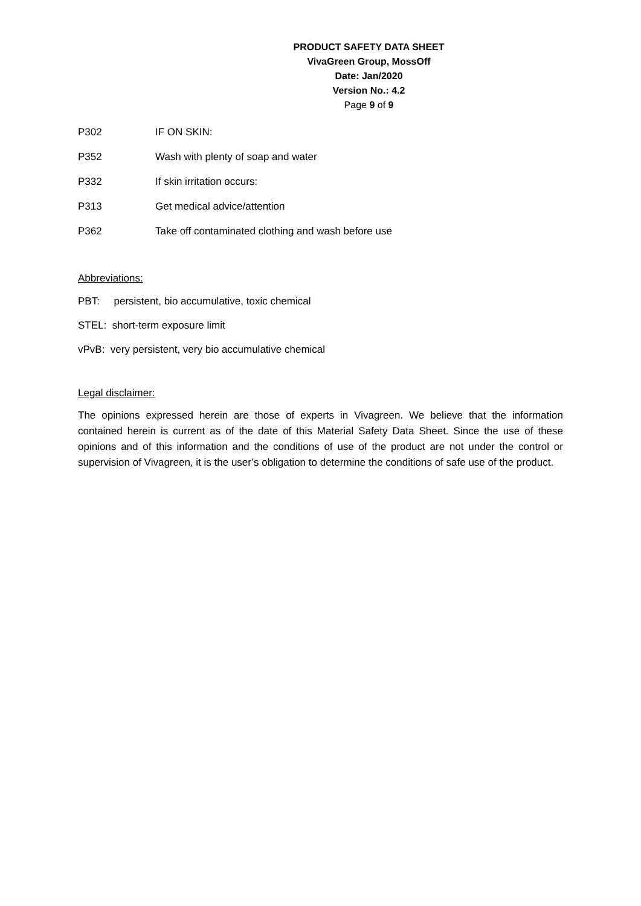PRODUCT SAFETY DATA SHEET
VivaGreen Group, MossOff
Date: Jan/2020
Version No.: 4.2
Page 9 of 9
P302 IF ON SKIN:
P352 Wash with plenty of soap and water
P332 If skin irritation occurs:
P313 Get medical advice/attention
P362 Take off contaminated clothing and wash before use
Abbreviations:
PBT: persistent, bio accumulative, toxic chemical
STEL: short-term exposure limit
vPvB: very persistent, very bio accumulative chemical
Legal disclaimer:
The opinions expressed herein are those of experts in Vivagreen. We believe that the information contained herein is current as of the date of this Material Safety Data Sheet. Since the use of these opinions and of this information and the conditions of use of the product are not under the control or supervision of Vivagreen, it is the user’s obligation to determine the conditions of safe use of the product.